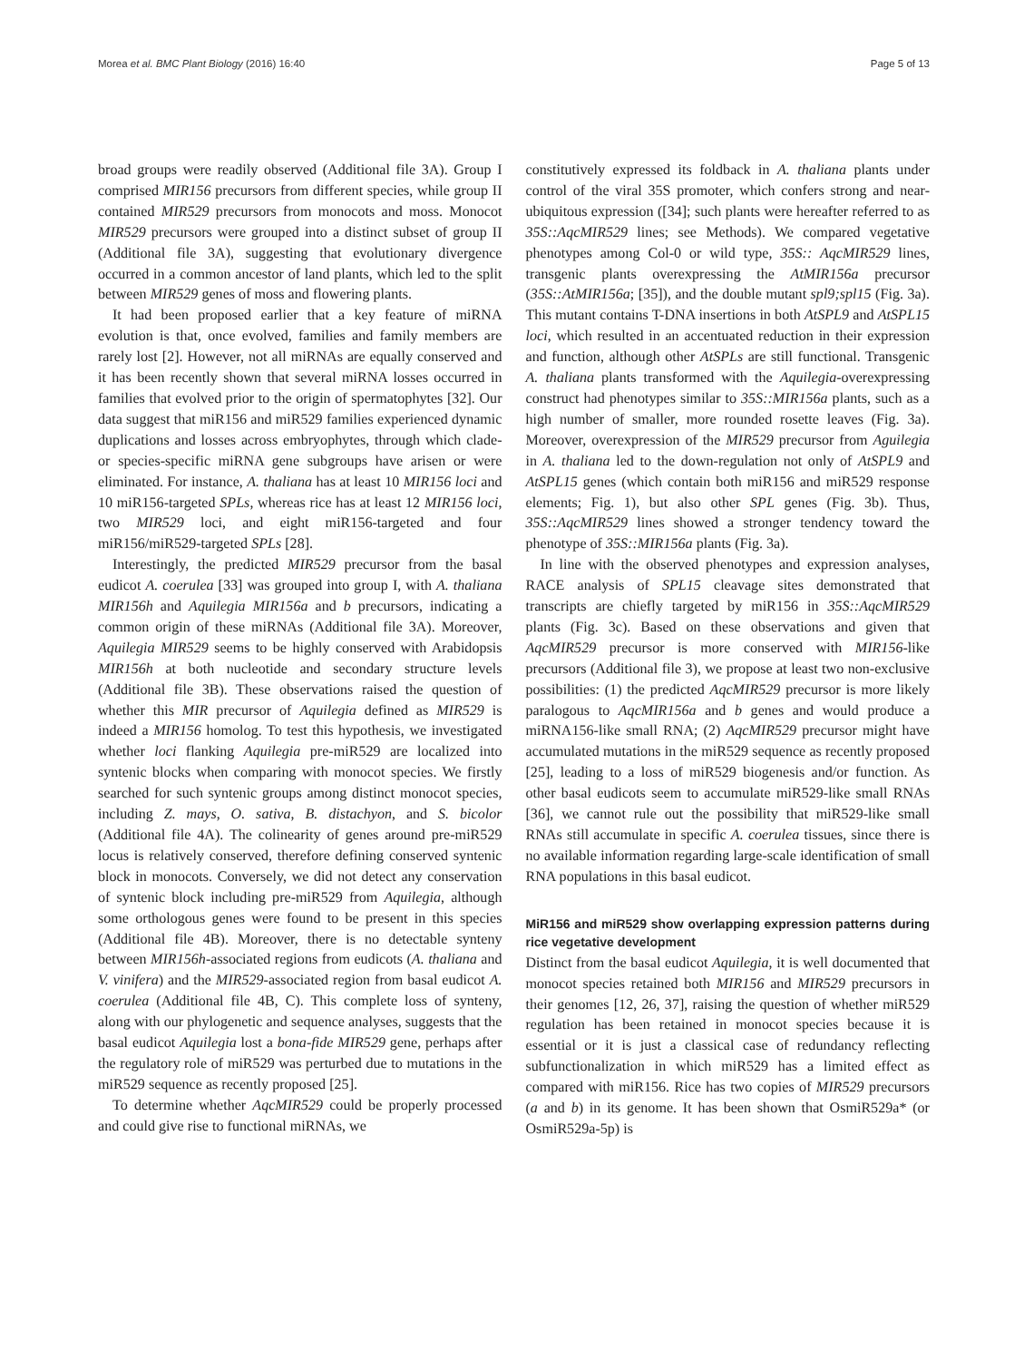Morea et al. BMC Plant Biology (2016) 16:40 Page 5 of 13
broad groups were readily observed (Additional file 3A). Group I comprised MIR156 precursors from different species, while group II contained MIR529 precursors from monocots and moss. Monocot MIR529 precursors were grouped into a distinct subset of group II (Additional file 3A), suggesting that evolutionary divergence occurred in a common ancestor of land plants, which led to the split between MIR529 genes of moss and flowering plants.
It had been proposed earlier that a key feature of miRNA evolution is that, once evolved, families and family members are rarely lost [2]. However, not all miRNAs are equally conserved and it has been recently shown that several miRNA losses occurred in families that evolved prior to the origin of spermatophytes [32]. Our data suggest that miR156 and miR529 families experienced dynamic duplications and losses across embryophytes, through which clade- or species-specific miRNA gene subgroups have arisen or were eliminated. For instance, A. thaliana has at least 10 MIR156 loci and 10 miR156-targeted SPLs, whereas rice has at least 12 MIR156 loci, two MIR529 loci, and eight miR156-targeted and four miR156/miR529-targeted SPLs [28].
Interestingly, the predicted MIR529 precursor from the basal eudicot A. coerulea [33] was grouped into group I, with A. thaliana MIR156h and Aquilegia MIR156a and b precursors, indicating a common origin of these miRNAs (Additional file 3A). Moreover, Aquilegia MIR529 seems to be highly conserved with Arabidopsis MIR156h at both nucleotide and secondary structure levels (Additional file 3B). These observations raised the question of whether this MIR precursor of Aquilegia defined as MIR529 is indeed a MIR156 homolog. To test this hypothesis, we investigated whether loci flanking Aquilegia pre-miR529 are localized into syntenic blocks when comparing with monocot species. We firstly searched for such syntenic groups among distinct monocot species, including Z. mays, O. sativa, B. distachyon, and S. bicolor (Additional file 4A). The colinearity of genes around pre-miR529 locus is relatively conserved, therefore defining conserved syntenic block in monocots. Conversely, we did not detect any conservation of syntenic block including pre-miR529 from Aquilegia, although some orthologous genes were found to be present in this species (Additional file 4B). Moreover, there is no detectable synteny between MIR156h-associated regions from eudicots (A. thaliana and V. vinifera) and the MIR529-associated region from basal eudicot A. coerulea (Additional file 4B, C). This complete loss of synteny, along with our phylogenetic and sequence analyses, suggests that the basal eudicot Aquilegia lost a bona-fide MIR529 gene, perhaps after the regulatory role of miR529 was perturbed due to mutations in the miR529 sequence as recently proposed [25].
To determine whether AqcMIR529 could be properly processed and could give rise to functional miRNAs, we
constitutively expressed its foldback in A. thaliana plants under control of the viral 35S promoter, which confers strong and near-ubiquitous expression ([34]; such plants were hereafter referred to as 35S::AqcMIR529 lines; see Methods). We compared vegetative phenotypes among Col-0 or wild type, 35S:: AqcMIR529 lines, transgenic plants overexpressing the AtMIR156a precursor (35S::AtMIR156a; [35]), and the double mutant spl9;spl15 (Fig. 3a). This mutant contains T-DNA insertions in both AtSPL9 and AtSPL15 loci, which resulted in an accentuated reduction in their expression and function, although other AtSPLs are still functional. Transgenic A. thaliana plants transformed with the Aquilegia-overexpressing construct had phenotypes similar to 35S::MIR156a plants, such as a high number of smaller, more rounded rosette leaves (Fig. 3a). Moreover, overexpression of the MIR529 precursor from Aguilegia in A. thaliana led to the down-regulation not only of AtSPL9 and AtSPL15 genes (which contain both miR156 and miR529 response elements; Fig. 1), but also other SPL genes (Fig. 3b). Thus, 35S::AqcMIR529 lines showed a stronger tendency toward the phenotype of 35S::MIR156a plants (Fig. 3a).
In line with the observed phenotypes and expression analyses, RACE analysis of SPL15 cleavage sites demonstrated that transcripts are chiefly targeted by miR156 in 35S::AqcMIR529 plants (Fig. 3c). Based on these observations and given that AqcMIR529 precursor is more conserved with MIR156-like precursors (Additional file 3), we propose at least two non-exclusive possibilities: (1) the predicted AqcMIR529 precursor is more likely paralogous to AqcMIR156a and b genes and would produce a miRNA156-like small RNA; (2) AqcMIR529 precursor might have accumulated mutations in the miR529 sequence as recently proposed [25], leading to a loss of miR529 biogenesis and/or function. As other basal eudicots seem to accumulate miR529-like small RNAs [36], we cannot rule out the possibility that miR529-like small RNAs still accumulate in specific A. coerulea tissues, since there is no available information regarding large-scale identification of small RNA populations in this basal eudicot.
MiR156 and miR529 show overlapping expression patterns during rice vegetative development
Distinct from the basal eudicot Aquilegia, it is well documented that monocot species retained both MIR156 and MIR529 precursors in their genomes [12, 26, 37], raising the question of whether miR529 regulation has been retained in monocot species because it is essential or it is just a classical case of redundancy reflecting subfunctionalization in which miR529 has a limited effect as compared with miR156. Rice has two copies of MIR529 precursors (a and b) in its genome. It has been shown that OsmiR529a* (or OsmiR529a-5p) is